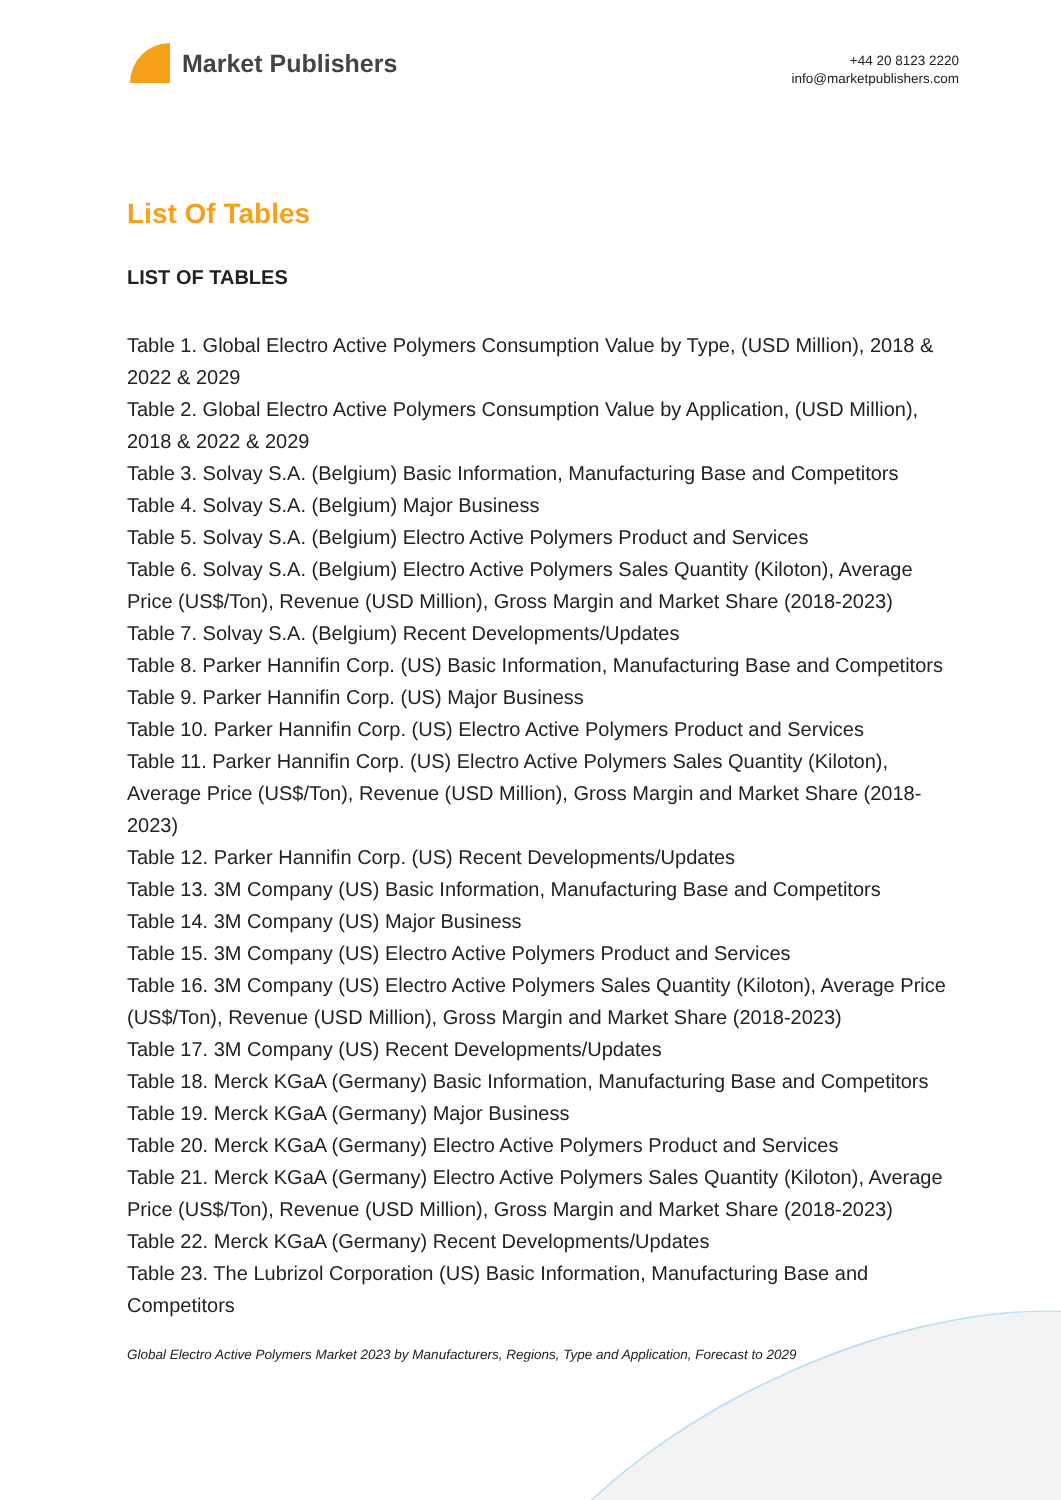Market Publishers
+44 20 8123 2220
info@marketpublishers.com
List Of Tables
LIST OF TABLES
Table 1. Global Electro Active Polymers Consumption Value by Type, (USD Million), 2018 & 2022 & 2029
Table 2. Global Electro Active Polymers Consumption Value by Application, (USD Million), 2018 & 2022 & 2029
Table 3. Solvay S.A. (Belgium) Basic Information, Manufacturing Base and Competitors
Table 4. Solvay S.A. (Belgium) Major Business
Table 5. Solvay S.A. (Belgium) Electro Active Polymers Product and Services
Table 6. Solvay S.A. (Belgium) Electro Active Polymers Sales Quantity (Kiloton), Average Price (US$/Ton), Revenue (USD Million), Gross Margin and Market Share (2018-2023)
Table 7. Solvay S.A. (Belgium) Recent Developments/Updates
Table 8. Parker Hannifin Corp. (US) Basic Information, Manufacturing Base and Competitors
Table 9. Parker Hannifin Corp. (US) Major Business
Table 10. Parker Hannifin Corp. (US) Electro Active Polymers Product and Services
Table 11. Parker Hannifin Corp. (US) Electro Active Polymers Sales Quantity (Kiloton), Average Price (US$/Ton), Revenue (USD Million), Gross Margin and Market Share (2018-2023)
Table 12. Parker Hannifin Corp. (US) Recent Developments/Updates
Table 13. 3M Company (US) Basic Information, Manufacturing Base and Competitors
Table 14. 3M Company (US) Major Business
Table 15. 3M Company (US) Electro Active Polymers Product and Services
Table 16. 3M Company (US) Electro Active Polymers Sales Quantity (Kiloton), Average Price (US$/Ton), Revenue (USD Million), Gross Margin and Market Share (2018-2023)
Table 17. 3M Company (US) Recent Developments/Updates
Table 18. Merck KGaA (Germany) Basic Information, Manufacturing Base and Competitors
Table 19. Merck KGaA (Germany) Major Business
Table 20. Merck KGaA (Germany) Electro Active Polymers Product and Services
Table 21. Merck KGaA (Germany) Electro Active Polymers Sales Quantity (Kiloton), Average Price (US$/Ton), Revenue (USD Million), Gross Margin and Market Share (2018-2023)
Table 22. Merck KGaA (Germany) Recent Developments/Updates
Table 23. The Lubrizol Corporation (US) Basic Information, Manufacturing Base and Competitors
Global Electro Active Polymers Market 2023 by Manufacturers, Regions, Type and Application, Forecast to 2029